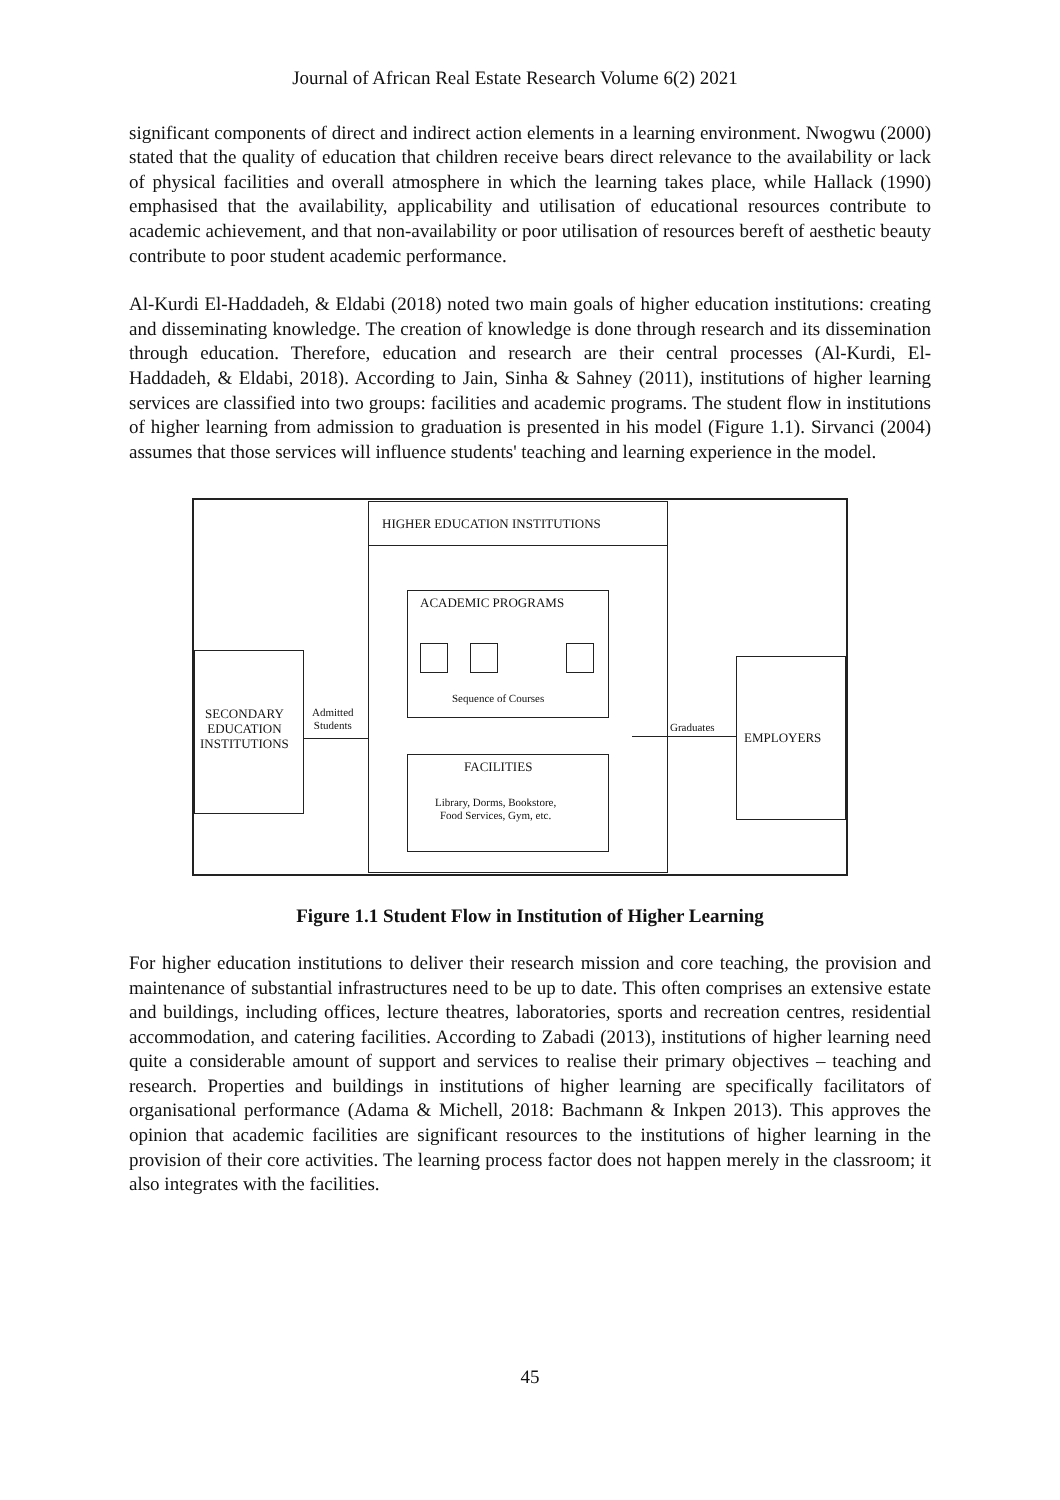Journal of African Real Estate Research Volume 6(2) 2021
significant components of direct and indirect action elements in a learning environment. Nwogwu (2000) stated that the quality of education that children receive bears direct relevance to the availability or lack of physical facilities and overall atmosphere in which the learning takes place, while Hallack (1990) emphasised that the availability, applicability and utilisation of educational resources contribute to academic achievement, and that non-availability or poor utilisation of resources bereft of aesthetic beauty contribute to poor student academic performance.
Al-Kurdi El-Haddadeh, & Eldabi (2018) noted two main goals of higher education institutions: creating and disseminating knowledge. The creation of knowledge is done through research and its dissemination through education. Therefore, education and research are their central processes (Al-Kurdi, El-Haddadeh, & Eldabi, 2018). According to Jain, Sinha & Sahney (2011), institutions of higher learning services are classified into two groups: facilities and academic programs. The student flow in institutions of higher learning from admission to graduation is presented in his model (Figure 1.1). Sirvanci (2004) assumes that those services will influence students' teaching and learning experience in the model.
HIGHER EDUCATION INSTITUTIONS
ACADEMIC PROGRAMS
Sequence of Courses
FACILITIES
Library, Dorms, Bookstore,
Food Services, Gym, etc.
SECONDARY
EDUCATION
INSTITUTIONS
Admitted
Students
Graduates
EMPLOYERS
Figure 1.1 Student Flow in Institution of Higher Learning
For higher education institutions to deliver their research mission and core teaching, the provision and maintenance of substantial infrastructures need to be up to date. This often comprises an extensive estate and buildings, including offices, lecture theatres, laboratories, sports and recreation centres, residential accommodation, and catering facilities. According to Zabadi (2013), institutions of higher learning need quite a considerable amount of support and services to realise their primary objectives – teaching and research. Properties and buildings in institutions of higher learning are specifically facilitators of organisational performance (Adama & Michell, 2018: Bachmann & Inkpen 2013). This approves the opinion that academic facilities are significant resources to the institutions of higher learning in the provision of their core activities. The learning process factor does not happen merely in the classroom; it also integrates with the facilities.
45